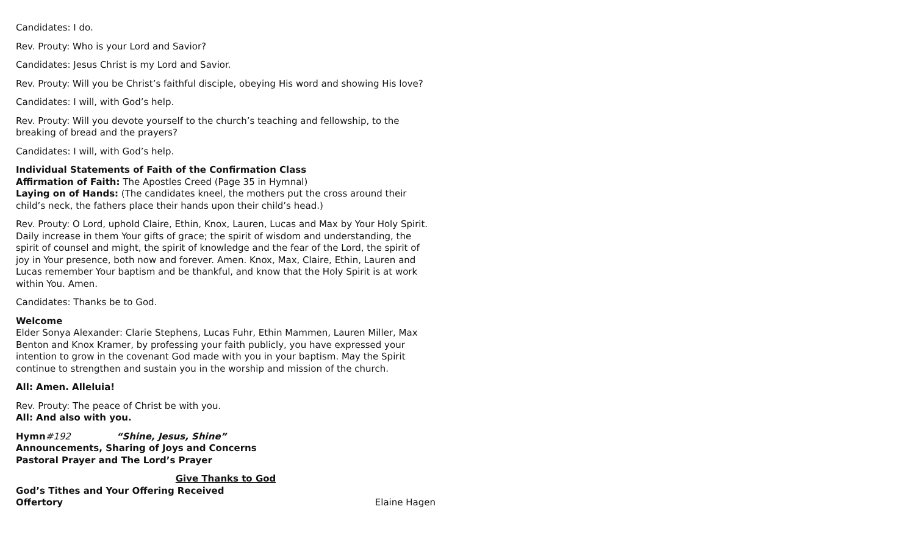Candidates: I do.
Rev. Prouty: Who is your Lord and Savior?
Candidates: Jesus Christ is my Lord and Savior.
Rev. Prouty: Will you be Christ’s faithful disciple, obeying His word and showing His love?
Candidates: I will, with God’s help.
Rev. Prouty: Will you devote yourself to the church’s teaching and fellowship, to the breaking of bread and the prayers?
Candidates: I will, with God’s help.
Individual Statements of Faith of the Confirmation Class
Affirmation of Faith: The Apostles Creed (Page 35 in Hymnal)
Laying on of Hands: (The candidates kneel, the mothers put the cross around their child’s neck, the fathers place their hands upon their child’s head.)
Rev. Prouty: O Lord, uphold Claire, Ethin, Knox, Lauren, Lucas and Max by Your Holy Spirit. Daily increase in them Your gifts of grace; the spirit of wisdom and understanding, the spirit of counsel and might, the spirit of knowledge and the fear of the Lord, the spirit of joy in Your presence, both now and forever. Amen. Knox, Max, Claire, Ethin, Lauren and Lucas remember Your baptism and be thankful, and know that the Holy Spirit is at work within You. Amen.
Candidates: Thanks be to God.
Welcome
Elder Sonya Alexander: Clarie Stephens, Lucas Fuhr, Ethin Mammen, Lauren Miller, Max Benton and Knox Kramer, by professing your faith publicly, you have expressed your intention to grow in the covenant God made with you in your baptism. May the Spirit continue to strengthen and sustain you in the worship and mission of the church.
All: Amen. Alleluia!
Rev. Prouty: The peace of Christ be with you.
All: And also with you.
Hymn#192 “Shine, Jesus, Shine”
Announcements, Sharing of Joys and Concerns
Pastoral Prayer and The Lord’s Prayer
Give Thanks to God
God’s Tithes and Your Offering Received
Offertory Elaine Hagen